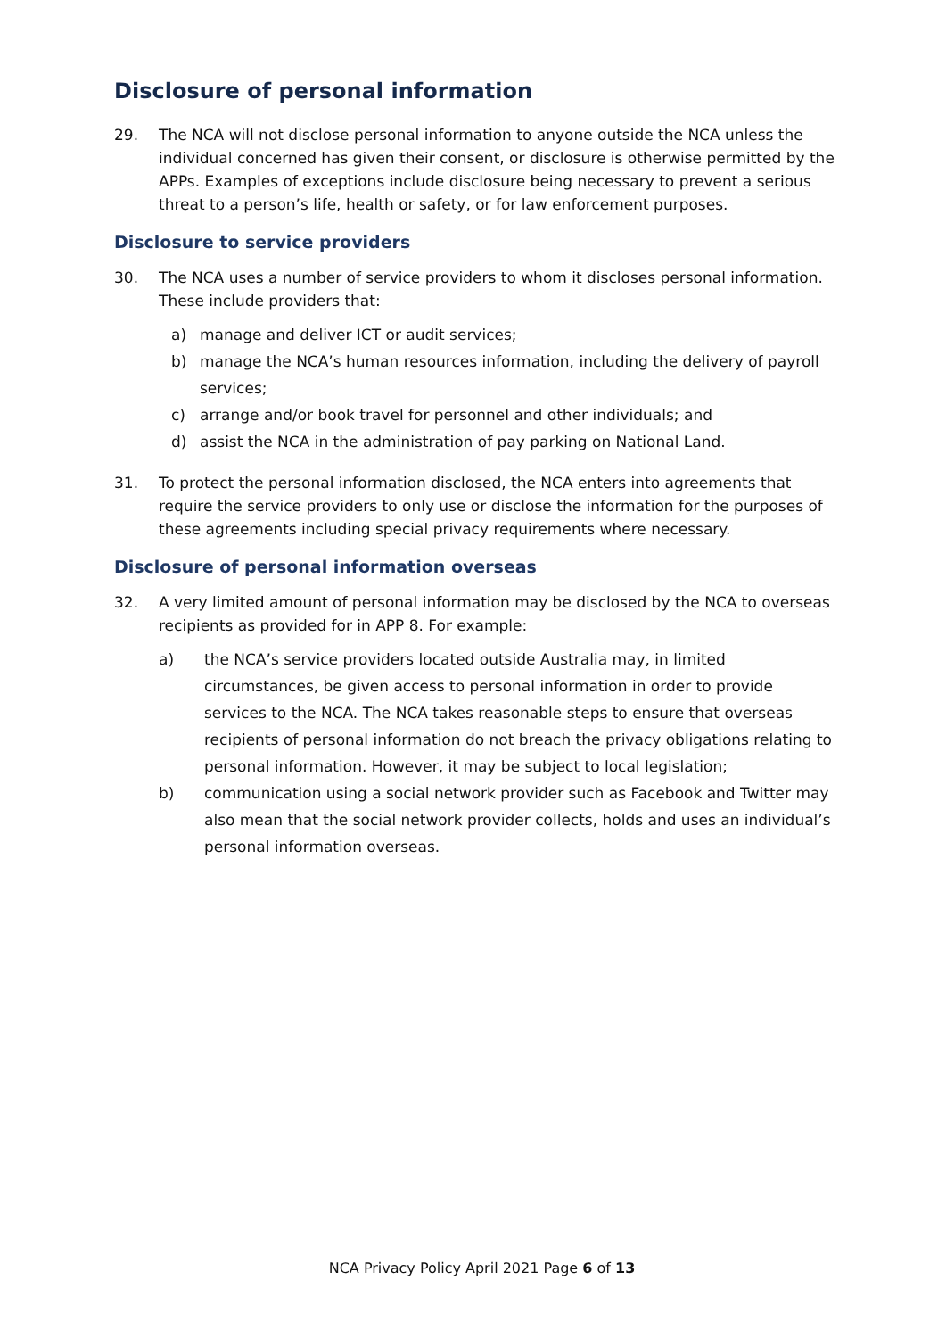Disclosure of personal information
29. The NCA will not disclose personal information to anyone outside the NCA unless the individual concerned has given their consent, or disclosure is otherwise permitted by the APPs. Examples of exceptions include disclosure being necessary to prevent a serious threat to a person’s life, health or safety, or for law enforcement purposes.
Disclosure to service providers
30. The NCA uses a number of service providers to whom it discloses personal information. These include providers that:
a) manage and deliver ICT or audit services;
b) manage the NCA’s human resources information, including the delivery of payroll services;
c) arrange and/or book travel for personnel and other individuals; and
d) assist the NCA in the administration of pay parking on National Land.
31. To protect the personal information disclosed, the NCA enters into agreements that require the service providers to only use or disclose the information for the purposes of these agreements including special privacy requirements where necessary.
Disclosure of personal information overseas
32. A very limited amount of personal information may be disclosed by the NCA to overseas recipients as provided for in APP 8. For example:
a) the NCA’s service providers located outside Australia may, in limited circumstances, be given access to personal information in order to provide services to the NCA. The NCA takes reasonable steps to ensure that overseas recipients of personal information do not breach the privacy obligations relating to personal information. However, it may be subject to local legislation;
b) communication using a social network provider such as Facebook and Twitter may also mean that the social network provider collects, holds and uses an individual’s personal information overseas.
NCA Privacy Policy April 2021 Page 6 of 13